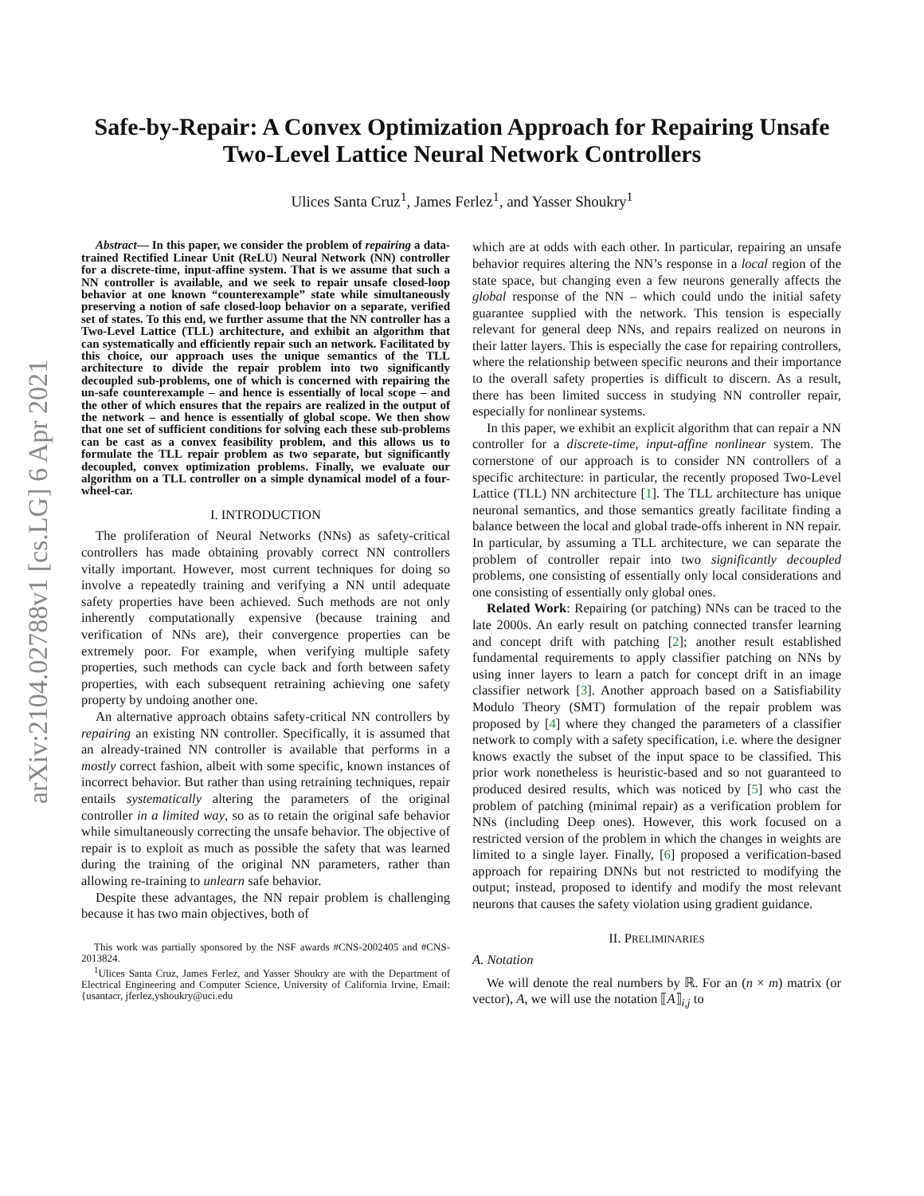arXiv:2104.02788v1 [cs.LG] 6 Apr 2021
Safe-by-Repair: A Convex Optimization Approach for Repairing Unsafe
Two-Level Lattice Neural Network Controllers
Ulices Santa Cruz<sup>1</sup>, James Ferlez<sup>1</sup>, and Yasser Shoukry<sup>1</sup>
Abstract— In this paper, we consider the problem of repairing a data-trained Rectified Linear Unit (ReLU) Neural Network (NN) controller for a discrete-time, input-affine system. That is we assume that such a NN controller is available, and we seek to repair unsafe closed-loop behavior at one known “counterexample” state while simultaneously preserving a notion of safe closed-loop behavior on a separate, verified set of states. To this end, we further assume that the NN controller has a Two-Level Lattice (TLL) architecture, and exhibit an algorithm that can systematically and efficiently repair such an network. Facilitated by this choice, our approach uses the unique semantics of the TLL architecture to divide the repair problem into two significantly decoupled sub-problems, one of which is concerned with repairing the un-safe counterexample – and hence is essentially of local scope – and the other of which ensures that the repairs are realized in the output of the network – and hence is essentially of global scope. We then show that one set of sufficient conditions for solving each these sub-problems can be cast as a convex feasibility problem, and this allows us to formulate the TLL repair problem as two separate, but significantly decoupled, convex optimization problems. Finally, we evaluate our algorithm on a TLL controller on a simple dynamical model of a four-wheel-car.
I. INTRODUCTION
The proliferation of Neural Networks (NNs) as safety-critical controllers has made obtaining provably correct NN controllers vitally important. However, most current techniques for doing so involve a repeatedly training and verifying a NN until adequate safety properties have been achieved. Such methods are not only inherently computationally expensive (because training and verification of NNs are), their convergence properties can be extremely poor. For example, when verifying multiple safety properties, such methods can cycle back and forth between safety properties, with each subsequent retraining achieving one safety property by undoing another one.
An alternative approach obtains safety-critical NN controllers by repairing an existing NN controller. Specifically, it is assumed that an already-trained NN controller is available that performs in a mostly correct fashion, albeit with some specific, known instances of incorrect behavior. But rather than using retraining techniques, repair entails systematically altering the parameters of the original controller in a limited way, so as to retain the original safe behavior while simultaneously correcting the unsafe behavior. The objective of repair is to exploit as much as possible the safety that was learned during the training of the original NN parameters, rather than allowing re-training to unlearn safe behavior.
Despite these advantages, the NN repair problem is challenging because it has two main objectives, both of
This work was partially sponsored by the NSF awards #CNS-2002405 and #CNS-2013824.
<sup>1</sup> Ulices Santa Cruz, James Ferlez, and Yasser Shoukry are with the Department of Electrical Engineering and Computer Science, University of California Irvine, Email: {usantacr, jferlez,yshoukry@uci.edu
which are at odds with each other. In particular, repairing an unsafe behavior requires altering the NN’s response in a local region of the state space, but changing even a few neurons generally affects the global response of the NN – which could undo the initial safety guarantee supplied with the network. This tension is especially relevant for general deep NNs, and repairs realized on neurons in their latter layers. This is especially the case for repairing controllers, where the relationship between specific neurons and their importance to the overall safety properties is difficult to discern. As a result, there has been limited success in studying NN controller repair, especially for nonlinear systems.
In this paper, we exhibit an explicit algorithm that can repair a NN controller for a discrete-time, input-affine nonlinear system. The cornerstone of our approach is to consider NN controllers of a specific architecture: in particular, the recently proposed Two-Level Lattice (TLL) NN architecture [1]. The TLL architecture has unique neuronal semantics, and those semantics greatly facilitate finding a balance between the local and global trade-offs inherent in NN repair. In particular, by assuming a TLL architecture, we can separate the problem of controller repair into two significantly decoupled problems, one consisting of essentially only local considerations and one consisting of essentially only global ones.
Related Work: Repairing (or patching) NNs can be traced to the late 2000s. An early result on patching connected transfer learning and concept drift with patching [2]; another result established fundamental requirements to apply classifier patching on NNs by using inner layers to learn a patch for concept drift in an image classifier network [3]. Another approach based on a Satisfiability Modulo Theory (SMT) formulation of the repair problem was proposed by [4] where they changed the parameters of a classifier network to comply with a safety specification, i.e. where the designer knows exactly the subset of the input space to be classified. This prior work nonetheless is heuristic-based and so not guaranteed to produced desired results, which was noticed by [5] who cast the problem of patching (minimal repair) as a verification problem for NNs (including Deep ones). However, this work focused on a restricted version of the problem in which the changes in weights are limited to a single layer. Finally, [6] proposed a verification-based approach for repairing DNNs but not restricted to modifying the output; instead, proposed to identify and modify the most relevant neurons that causes the safety violation using gradient guidance.
II. PRELIMINARIES
A. Notation
We will denote the real numbers by ℝ. For an (n × m) matrix (or vector), A, we will use the notation ⟦A⟧<sub>i,j</sub> to